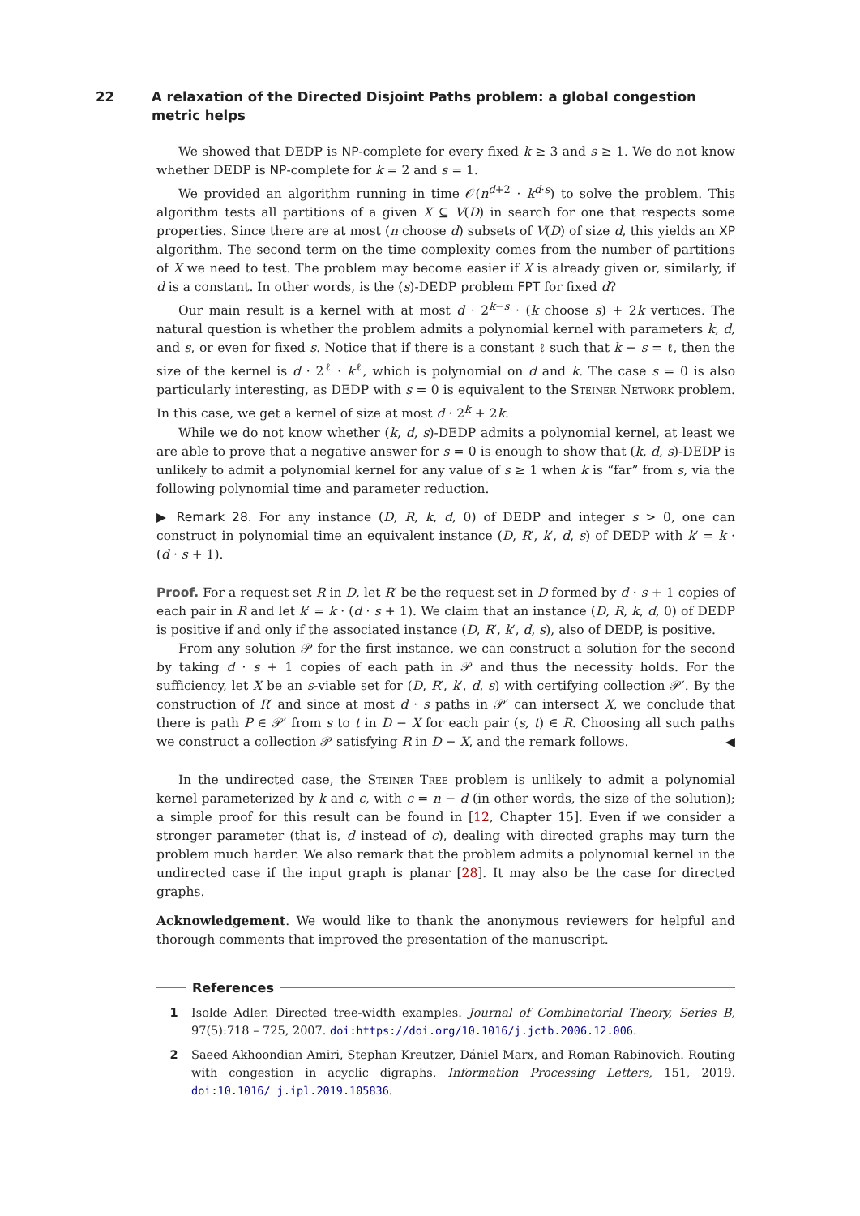22 A relaxation of the Directed Disjoint Paths problem: a global congestion metric helps
We showed that DEDP is NP-complete for every fixed k ≥ 3 and s ≥ 1. We do not know whether DEDP is NP-complete for k = 2 and s = 1.
We provided an algorithm running in time 𝒪(n<sup>d+2</sup> · k<sup>d·s</sup>) to solve the problem. This algorithm tests all partitions of a given X ⊆ V(D) in search for one that respects some properties. Since there are at most (n choose d) subsets of V(D) of size d, this yields an XP algorithm. The second term on the time complexity comes from the number of partitions of X we need to test. The problem may become easier if X is already given or, similarly, if d is a constant. In other words, is the (s)-DEDP problem FPT for fixed d?
Our main result is a kernel with at most d · 2<sup>k−s</sup> · (k choose s) + 2k vertices. The natural question is whether the problem admits a polynomial kernel with parameters k, d, and s, or even for fixed s. Notice that if there is a constant ℓ such that k − s = ℓ, then the size of the kernel is d · 2<sup>ℓ</sup> · k<sup>ℓ</sup>, which is polynomial on d and k. The case s = 0 is also particularly interesting, as DEDP with s = 0 is equivalent to the Steiner Network problem. In this case, we get a kernel of size at most d · 2<sup>k</sup> + 2k.
While we do not know whether (k, d, s)-DEDP admits a polynomial kernel, at least we are able to prove that a negative answer for s = 0 is enough to show that (k, d, s)-DEDP is unlikely to admit a polynomial kernel for any value of s ≥ 1 when k is “far” from s, via the following polynomial time and parameter reduction.
▶ Remark 28. For any instance (D, R, k, d, 0) of DEDP and integer s > 0, one can construct in polynomial time an equivalent instance (D, R′, k′, d, s) of DEDP with k′ = k · (d · s + 1).
Proof. For a request set R in D, let R′ be the request set in D formed by d · s + 1 copies of each pair in R and let k′ = k · (d · s + 1). We claim that an instance (D, R, k, d, 0) of DEDP is positive if and only if the associated instance (D, R′, k′, d, s), also of DEDP, is positive.
From any solution 𝒫 for the first instance, we can construct a solution for the second by taking d · s + 1 copies of each path in 𝒫 and thus the necessity holds. For the sufficiency, let X be an s-viable set for (D, R′, k′, d, s) with certifying collection 𝒫′. By the construction of R′ and since at most d · s paths in 𝒫′ can intersect X, we conclude that there is path P ∈ 𝒫′ from s to t in D − X for each pair (s, t) ∈ R. Choosing all such paths we construct a collection 𝒫 satisfying R in D − X, and the remark follows. ◀
In the undirected case, the Steiner Tree problem is unlikely to admit a polynomial kernel parameterized by k and c, with c = n − d (in other words, the size of the solution); a simple proof for this result can be found in [12, Chapter 15]. Even if we consider a stronger parameter (that is, d instead of c), dealing with directed graphs may turn the problem much harder. We also remark that the problem admits a polynomial kernel in the undirected case if the input graph is planar [28]. It may also be the case for directed graphs.
Acknowledgement. We would like to thank the anonymous reviewers for helpful and thorough comments that improved the presentation of the manuscript.
References
1 Isolde Adler. Directed tree-width examples. Journal of Combinatorial Theory, Series B, 97(5):718 – 725, 2007. doi:https://doi.org/10.1016/j.jctb.2006.12.006.
2 Saeed Akhoondian Amiri, Stephan Kreutzer, Dániel Marx, and Roman Rabinovich. Routing with congestion in acyclic digraphs. Information Processing Letters, 151, 2019. doi:10.1016/ j.ipl.2019.105836.